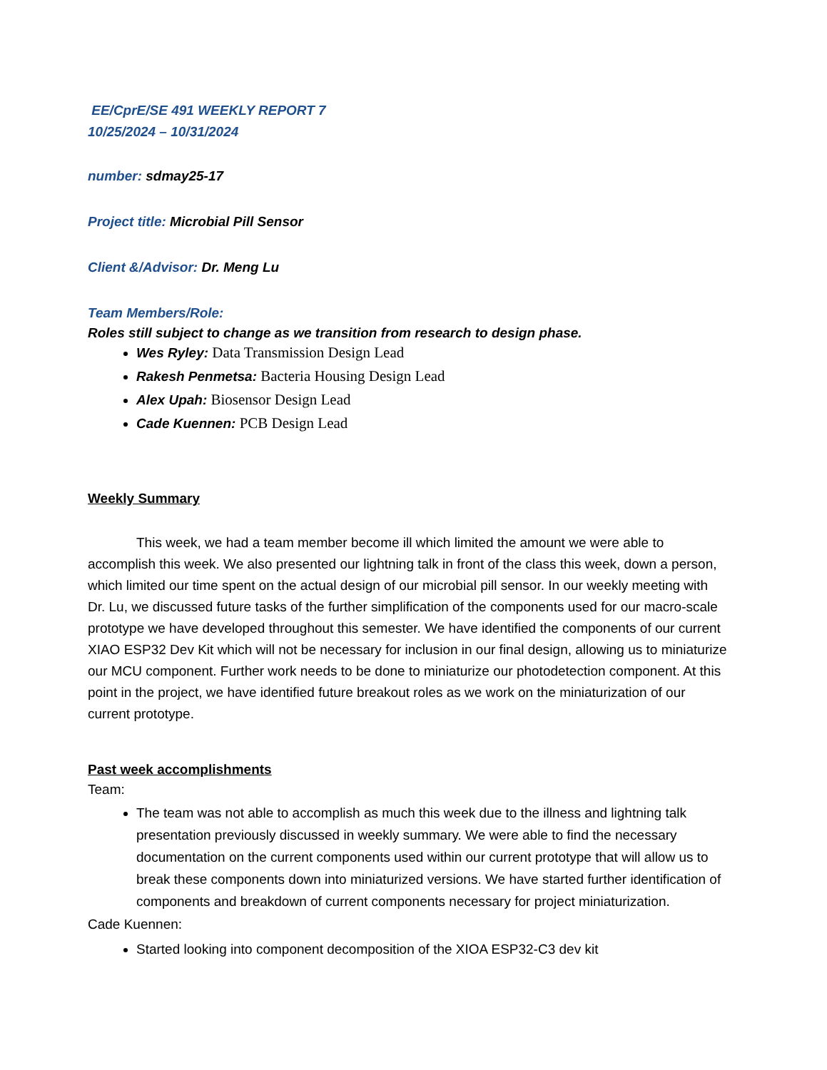EE/CprE/SE 491 WEEKLY REPORT 7
10/25/2024 – 10/31/2024
number: sdmay25-17
Project title: Microbial Pill Sensor
Client &/Advisor: Dr. Meng Lu
Team Members/Role:
Roles still subject to change as we transition from research to design phase.
Wes Ryley: Data Transmission Design Lead
Rakesh Penmetsa: Bacteria Housing Design Lead
Alex Upah: Biosensor Design Lead
Cade Kuennen: PCB Design Lead
Weekly Summary
This week, we had a team member become ill which limited the amount we were able to accomplish this week. We also presented our lightning talk in front of the class this week, down a person, which limited our time spent on the actual design of our microbial pill sensor. In our weekly meeting with Dr. Lu, we discussed future tasks of the further simplification of the components used for our macro-scale prototype we have developed throughout this semester. We have identified the components of our current XIAO ESP32 Dev Kit which will not be necessary for inclusion in our final design, allowing us to miniaturize our MCU component. Further work needs to be done to miniaturize our photodetection component. At this point in the project, we have identified future breakout roles as we work on the miniaturization of our current prototype.
Past week accomplishments
Team:
The team was not able to accomplish as much this week due to the illness and lightning talk presentation previously discussed in weekly summary. We were able to find the necessary documentation on the current components used within our current prototype that will allow us to break these components down into miniaturized versions. We have started further identification of components and breakdown of current components necessary for project miniaturization.
Cade Kuennen:
Started looking into component decomposition of the XIOA ESP32-C3 dev kit